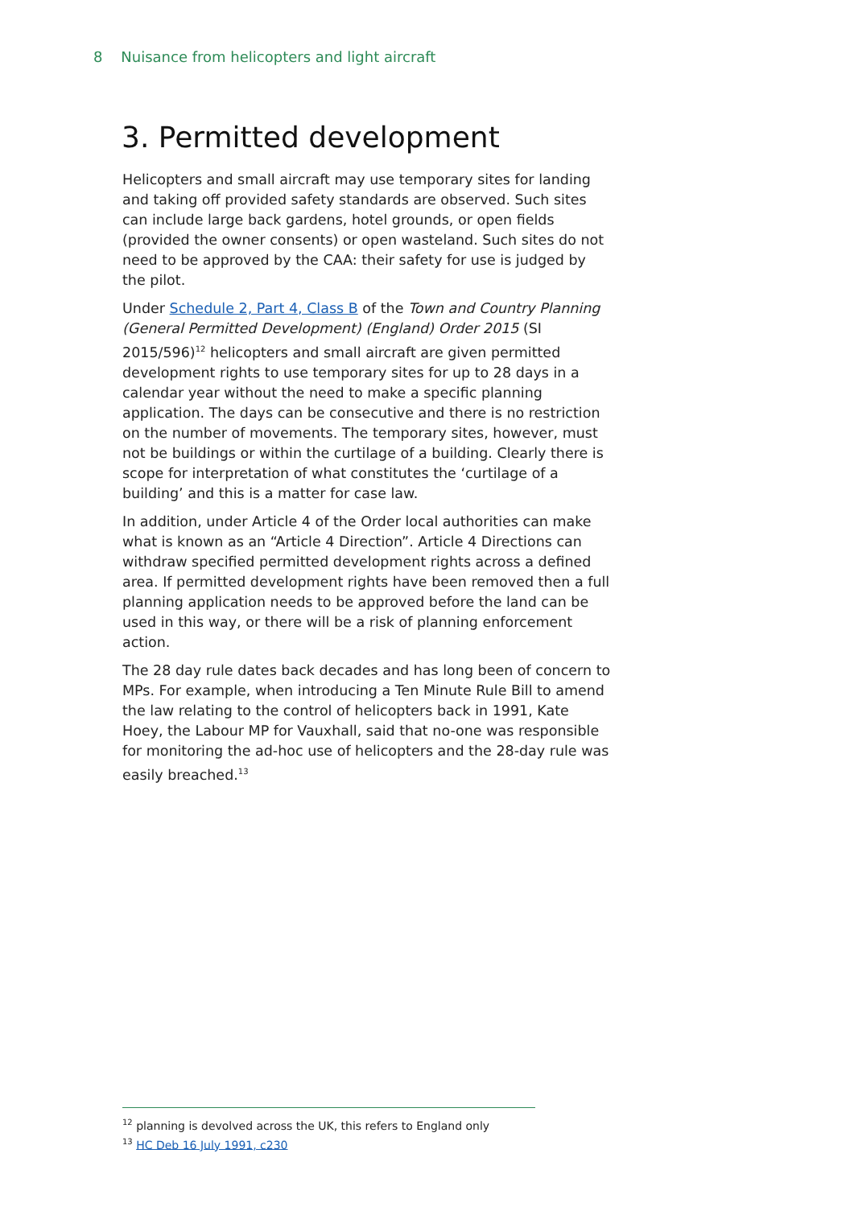8 Nuisance from helicopters and light aircraft
3. Permitted development
Helicopters and small aircraft may use temporary sites for landing and taking off provided safety standards are observed. Such sites can include large back gardens, hotel grounds, or open fields (provided the owner consents) or open wasteland. Such sites do not need to be approved by the CAA: their safety for use is judged by the pilot.
Under Schedule 2, Part 4, Class B of the Town and Country Planning (General Permitted Development) (England) Order 2015 (SI 2015/596)<sup>12</sup> helicopters and small aircraft are given permitted development rights to use temporary sites for up to 28 days in a calendar year without the need to make a specific planning application. The days can be consecutive and there is no restriction on the number of movements. The temporary sites, however, must not be buildings or within the curtilage of a building. Clearly there is scope for interpretation of what constitutes the ‘curtilage of a building’ and this is a matter for case law.
In addition, under Article 4 of the Order local authorities can make what is known as an “Article 4 Direction”. Article 4 Directions can withdraw specified permitted development rights across a defined area. If permitted development rights have been removed then a full planning application needs to be approved before the land can be used in this way, or there will be a risk of planning enforcement action.
The 28 day rule dates back decades and has long been of concern to MPs. For example, when introducing a Ten Minute Rule Bill to amend the law relating to the control of helicopters back in 1991, Kate Hoey, the Labour MP for Vauxhall, said that no-one was responsible for monitoring the ad-hoc use of helicopters and the 28-day rule was easily breached.<sup>13</sup>
<sup>12</sup> planning is devolved across the UK, this refers to England only
<sup>13</sup> HC Deb 16 July 1991, c230